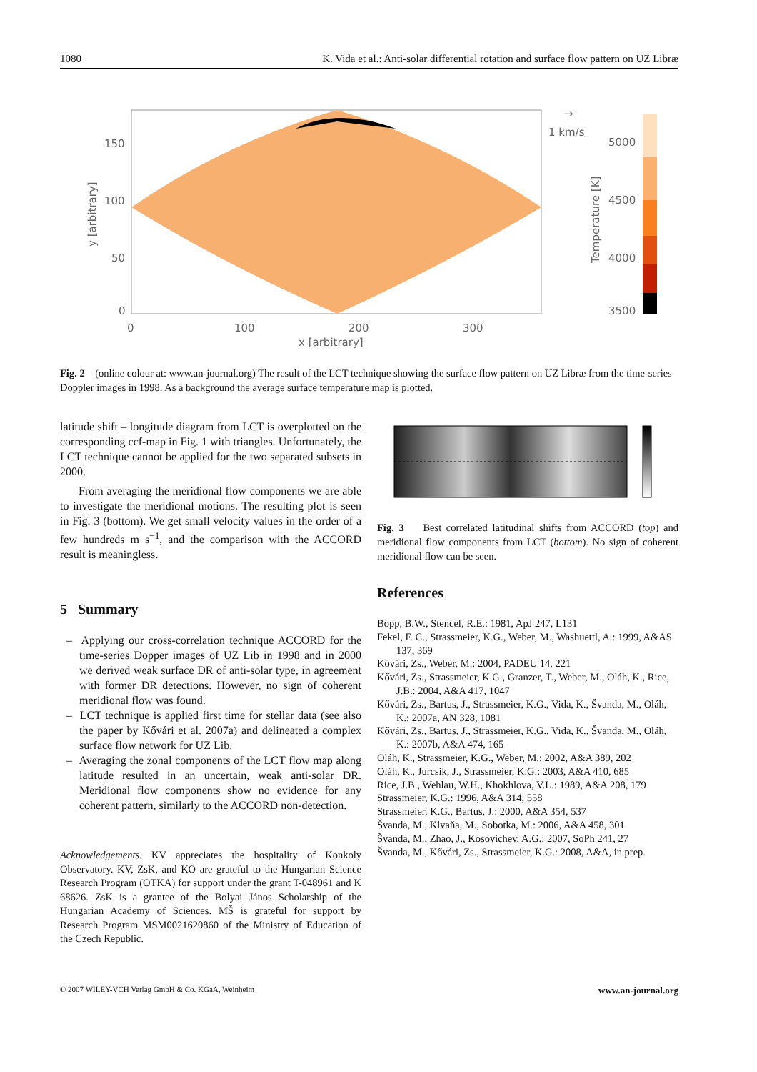1080 K. Vida et al.: Anti-solar differential rotation and surface flow pattern on UZ Libræ
150
100
50
0
0
100
200
300
x [arbitrary]
y [arbitrary]
1 km/s
→
Temperature [K]
5000
4500
4000
3500
Fig. 2 (online colour at: www.an-journal.org) The result of the LCT technique showing the surface flow pattern on UZ Libræ from the time-series Doppler images in 1998. As a background the average surface temperature map is plotted.
latitude shift – longitude diagram from LCT is overplotted on the corresponding ccf-map in Fig. 1 with triangles. Unfortunately, the LCT technique cannot be applied for the two separated subsets in 2000.
From averaging the meridional flow components we are able to investigate the meridional motions. The resulting plot is seen in Fig. 3 (bottom). We get small velocity values in the order of a few hundreds m s<sup>−1</sup>, and the comparison with the ACCORD result is meaningless.
5 Summary
– Applying our cross-correlation technique ACCORD for the time-series Dopper images of UZ Lib in 1998 and in 2000 we derived weak surface DR of anti-solar type, in agreement with former DR detections. However, no sign of coherent meridional flow was found.
– LCT technique is applied first time for stellar data (see also the paper by Kővári et al. 2007a) and delineated a complex surface flow network for UZ Lib.
– Averaging the zonal components of the LCT flow map along latitude resulted in an uncertain, weak anti-solar DR. Meridional flow components show no evidence for any coherent pattern, similarly to the ACCORD non-detection.
Acknowledgements. KV appreciates the hospitality of Konkoly Observatory. KV, ZsK, and KO are grateful to the Hungarian Science Research Program (OTKA) for support under the grant T-048961 and K 68626. ZsK is a grantee of the Bolyai János Scholarship of the Hungarian Academy of Sciences. MŠ is grateful for support by Research Program MSM0021620860 of the Ministry of Education of the Czech Republic.
Fig. 3 Best correlated latitudinal shifts from ACCORD (top) and meridional flow components from LCT (bottom). No sign of coherent meridional flow can be seen.
References
Bopp, B.W., Stencel, R.E.: 1981, ApJ 247, L131
Fekel, F. C., Strassmeier, K.G., Weber, M., Washuettl, A.: 1999, A&AS 137, 369
Kővári, Zs., Weber, M.: 2004, PADEU 14, 221
Kővári, Zs., Strassmeier, K.G., Granzer, T., Weber, M., Oláh, K., Rice, J.B.: 2004, A&A 417, 1047
Kővári, Zs., Bartus, J., Strassmeier, K.G., Vida, K., Švanda, M., Oláh, K.: 2007a, AN 328, 1081
Kővári, Zs., Bartus, J., Strassmeier, K.G., Vida, K., Švanda, M., Oláh, K.: 2007b, A&A 474, 165
Oláh, K., Strassmeier, K.G., Weber, M.: 2002, A&A 389, 202
Oláh, K., Jurcsik, J., Strassmeier, K.G.: 2003, A&A 410, 685
Rice, J.B., Wehlau, W.H., Khokhlova, V.L.: 1989, A&A 208, 179
Strassmeier, K.G.: 1996, A&A 314, 558
Strassmeier, K.G., Bartus, J.: 2000, A&A 354, 537
Švanda, M., Klvaňa, M., Sobotka, M.: 2006, A&A 458, 301
Švanda, M., Zhao, J., Kosovichev, A.G.: 2007, SoPh 241, 27
Švanda, M., Kővári, Zs., Strassmeier, K.G.: 2008, A&A, in prep.
© 2007 WILEY-VCH Verlag GmbH & Co. KGaA, Weinheim www.an-journal.org